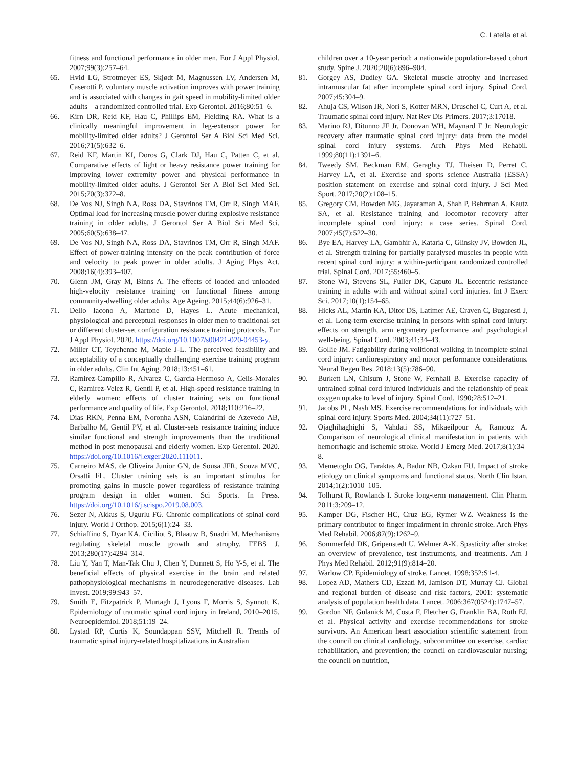C. Latella et al.
fitness and functional performance in older men. Eur J Appl Physiol. 2007;99(3):257–64.
65. Hvid LG, Strotmeyer ES, Skjødt M, Magnussen LV, Andersen M, Caserotti P. voluntary muscle activation improves with power training and is associated with changes in gait speed in mobility-limited older adults—a randomized controlled trial. Exp Gerontol. 2016;80:51–6.
66. Kirn DR, Reid KF, Hau C, Phillips EM, Fielding RA. What is a clinically meaningful improvement in leg-extensor power for mobility-limited older adults? J Gerontol Ser A Biol Sci Med Sci. 2016;71(5):632–6.
67. Reid KF, Martin KI, Doros G, Clark DJ, Hau C, Patten C, et al. Comparative effects of light or heavy resistance power training for improving lower extremity power and physical performance in mobility-limited older adults. J Gerontol Ser A Biol Sci Med Sci. 2015;70(3):372–8.
68. De Vos NJ, Singh NA, Ross DA, Stavrinos TM, Orr R, Singh MAF. Optimal load for increasing muscle power during explosive resistance training in older adults. J Gerontol Ser A Biol Sci Med Sci. 2005;60(5):638–47.
69. De Vos NJ, Singh NA, Ross DA, Stavrinos TM, Orr R, Singh MAF. Effect of power-training intensity on the peak contribution of force and velocity to peak power in older adults. J Aging Phys Act. 2008;16(4):393–407.
70. Glenn JM, Gray M, Binns A. The effects of loaded and unloaded high-velocity resistance training on functional fitness among community-dwelling older adults. Age Ageing. 2015;44(6):926–31.
71. Dello Iacono A, Martone D, Hayes L. Acute mechanical, physiological and perceptual responses in older men to traditional-set or different cluster-set configuration resistance training protocols. Eur J Appl Physiol. 2020. https://doi.org/10.1007/s00421-020-04453-y.
72. Miller CT, Teychenne M, Maple J-L. The perceived feasibility and acceptability of a conceptually challenging exercise training program in older adults. Clin Int Aging. 2018;13:451–61.
73. Ramirez-Campillo R, Alvarez C, Garcia-Hermoso A, Celis-Morales C, Ramirez-Velez R, Gentil P, et al. High-speed resistance training in elderly women: effects of cluster training sets on functional performance and quality of life. Exp Gerontol. 2018;110:216–22.
74. Dias RKN, Penna EM, Noronha ASN, Calandrini de Azevedo AB, Barbalho M, Gentil PV, et al. Cluster-sets resistance training induce similar functional and strength improvements than the traditional method in post menopausal and elderly women. Exp Gerentol. 2020. https://doi.org/10.1016/j.exger.2020.111011.
75. Carneiro MAS, de Oliveira Junior GN, de Sousa JFR, Souza MVC, Orsatti FL. Cluster training sets is an important stimulus for promoting gains in muscle power regardless of resistance training program design in older women. Sci Sports. In Press. https://doi.org/10.1016/j.scispo.2019.08.003.
76. Sezer N, Akkus S, Ugurlu FG. Chronic complications of spinal cord injury. World J Orthop. 2015;6(1):24–33.
77. Schiaffino S, Dyar KA, Ciciliot S, Blaauw B, Snadri M. Mechanisms regulating skeletal muscle growth and atrophy. FEBS J. 2013;280(17):4294–314.
78. Liu Y, Yan T, Man-Tak Chu J, Chen Y, Dunnett S, Ho Y-S, et al. The beneficial effects of physical exercise in the brain and related pathophysiological mechanisms in neurodegenerative diseases. Lab Invest. 2019;99:943–57.
79. Smith E, Fitzpatrick P, Murtagh J, Lyons F, Morris S, Synnott K. Epidemiology of traumatic spinal cord injury in Ireland, 2010–2015. Neuroepidemiol. 2018;51:19–24.
80. Lystad RP, Curtis K, Soundappan SSV, Mitchell R. Trends of traumatic spinal injury-related hospitalizations in Australian
children over a 10-year period: a nationwide population-based cohort study. Spine J. 2020;20(6):896–904.
81. Gorgey AS, Dudley GA. Skeletal muscle atrophy and increased intramuscular fat after incomplete spinal cord injury. Spinal Cord. 2007;45:304–9.
82. Ahuja CS, Wilson JR, Nori S, Kotter MRN, Druschel C, Curt A, et al. Traumatic spinal cord injury. Nat Rev Dis Primers. 2017;3:17018.
83. Marino RJ, Ditunno JF Jr, Donovan WH, Maynard F Jr. Neurologic recovery after traumatic spinal cord injury: data from the model spinal cord injury systems. Arch Phys Med Rehabil. 1999;80(11):1391–6.
84. Tweedy SM, Beckman EM, Geraghty TJ, Theisen D, Perret C, Harvey LA, et al. Exercise and sports science Australia (ESSA) position statement on exercise and spinal cord injury. J Sci Med Sport. 2017;20(2):108–15.
85. Gregory CM, Bowden MG, Jayaraman A, Shah P, Behrman A, Kautz SA, et al. Resistance training and locomotor recovery after incomplete spinal cord injury: a case series. Spinal Cord. 2007;45(7):522–30.
86. Bye EA, Harvey LA, Gambhir A, Kataria C, Glinsky JV, Bowden JL, et al. Strength training for partially paralysed muscles in people with recent spinal cord injury: a within-participant randomized controlled trial. Spinal Cord. 2017;55:460–5.
87. Stone WJ, Stevens SL, Fuller DK, Caputo JL. Eccentric resistance training in adults with and without spinal cord injuries. Int J Exerc Sci. 2017;10(1):154–65.
88. Hicks AL, Martin KA, Ditor DS, Latimer AE, Craven C, Bugaresti J, et al. Long-term exercise training in persons with spinal cord injury: effects on strength, arm ergometry performance and psychological well-being. Spinal Cord. 2003;41:34–43.
89. Gollie JM. Fatigability during volitional walking in incomplete spinal cord injury: cardiorespiratory and motor performance considerations. Neural Regen Res. 2018;13(5):786–90.
90. Burkett LN, Chisum J, Stone W, Fernhall B. Exercise capacity of untrained spinal cord injured individuals and the relationship of peak oxygen uptake to level of injury. Spinal Cord. 1990;28:512–21.
91. Jacobs PL, Nash MS. Exercise recommendations for individuals with spinal cord injury. Sports Med. 2004;34(11):727–51.
92. Ojaghihaghighi S, Vahdati SS, Mikaeilpour A, Ramouz A. Comparison of neurological clinical manifestation in patients with hemorrhagic and ischemic stroke. World J Emerg Med. 2017;8(1):34–8.
93. Memetoglu OG, Taraktas A, Badur NB, Ozkan FU. Impact of stroke etiology on clinical symptoms and functional status. North Clin Istan. 2014;1(2):1010–105.
94. Tolhurst R, Rowlands I. Stroke long-term management. Clin Pharm. 2011;3:209–12.
95. Kamper DG, Fischer HC, Cruz EG, Rymer WZ. Weakness is the primary contributor to finger impairment in chronic stroke. Arch Phys Med Rehabil. 2006;87(9):1262–9.
96. Sommerfeld DK, Gripenstedt U, Welmer A-K. Spasticity after stroke: an overview of prevalence, test instruments, and treatments. Am J Phys Med Rehabil. 2012;91(9):814–20.
97. Warlow CP. Epidemiology of stroke. Lancet. 1998;352:S1-4.
98. Lopez AD, Mathers CD, Ezzati M, Jamison DT, Murray CJ. Global and regional burden of disease and risk factors, 2001: systematic analysis of population health data. Lancet. 2006;367(0524):1747–57.
99. Gordon NF, Gulanick M, Costa F, Fletcher G, Franklin BA, Roth EJ, et al. Physical activity and exercise recommendations for stroke survivors. An American heart association scientific statement from the council on clinical cardiology, subcommittee on exercise, cardiac rehabilitation, and prevention; the council on cardiovascular nursing; the council on nutrition,